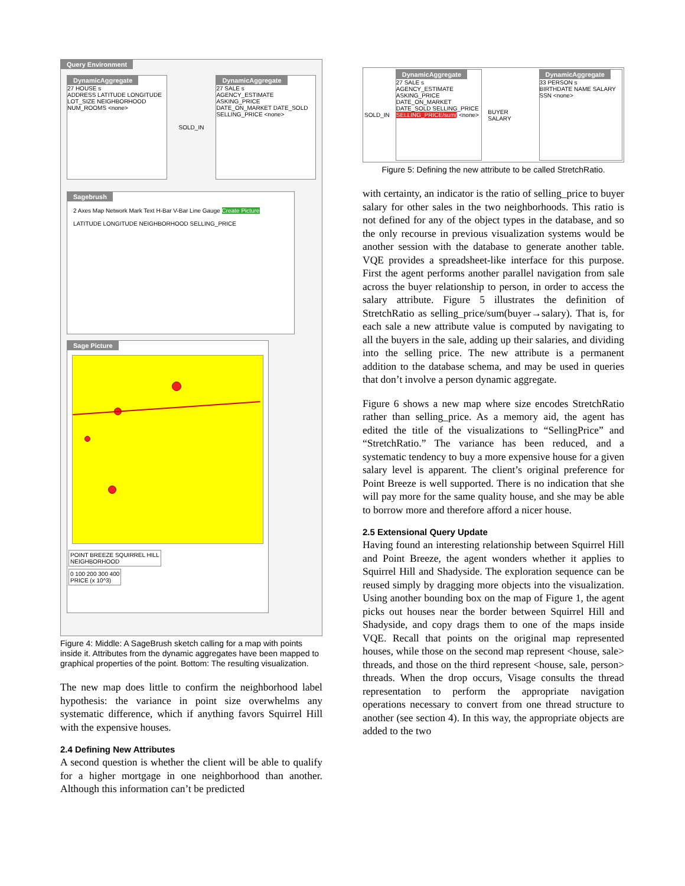Query Environment
DynamicAggregate
27 HOUSE s
ADDRESS LATITUDE LONGITUDE LOT_SIZE NEIGHBORHOOD NUM_ROOMS <none>
SOLD_IN
DynamicAggregate
27 SALE s
AGENCY_ESTIMATE ASKING_PRICE DATE_ON_MARKET DATE_SOLD SELLING_PRICE <none>
Sagebrush
2 Axes Map Network Mark Text H-Bar V-Bar Line Gauge Create Picture
LATITUDE LONGITUDE NEIGHBORHOOD SELLING_PRICE
Sage Picture
POINT BREEZE SQUIRREL HILL
NEIGHBORHOOD
0 100 200 300 400
PRICE (x 10^3)
Figure 4: Middle: A SageBrush sketch calling for a map with points inside it. Attributes from the dynamic aggregates have been mapped to graphical properties of the point. Bottom: The resulting visualization.
The new map does little to confirm the neighborhood label hypothesis: the variance in point size overwhelms any systematic difference, which if anything favors Squirrel Hill with the expensive houses.
2.4 Defining New Attributes
A second question is whether the client will be able to qualify for a higher mortgage in one neighborhood than another. Although this information can’t be predicted
SOLD_IN DynamicAggregate
27 SALE s
AGENCY_ESTIMATE ASKING_PRICE DATE_ON_MARKET DATE_SOLD SELLING_PRICE SELLING_PRICE/sum( <none>
BUYER SALARY DynamicAggregate
33 PERSON s
BIRTHDATE NAME SALARY SSN <none>
Figure 5: Defining the new attribute to be called StretchRatio.
with certainty, an indicator is the ratio of selling_price to buyer salary for other sales in the two neighborhoods. This ratio is not defined for any of the object types in the database, and so the only recourse in previous visualization systems would be another session with the database to generate another table. VQE provides a spreadsheet-like interface for this purpose. First the agent performs another parallel navigation from sale across the buyer relationship to person, in order to access the salary attribute. Figure 5 illustrates the definition of StretchRatio as selling_price/sum(buyer→salary). That is, for each sale a new attribute value is computed by navigating to all the buyers in the sale, adding up their salaries, and dividing into the selling price. The new attribute is a permanent addition to the database schema, and may be used in queries that don’t involve a person dynamic aggregate.
Figure 6 shows a new map where size encodes StretchRatio rather than selling_price. As a memory aid, the agent has edited the title of the visualizations to “SellingPrice” and “StretchRatio.” The variance has been reduced, and a systematic tendency to buy a more expensive house for a given salary level is apparent. The client’s original preference for Point Breeze is well supported. There is no indication that she will pay more for the same quality house, and she may be able to borrow more and therefore afford a nicer house.
2.5 Extensional Query Update
Having found an interesting relationship between Squirrel Hill and Point Breeze, the agent wonders whether it applies to Squirrel Hill and Shadyside. The exploration sequence can be reused simply by dragging more objects into the visualization. Using another bounding box on the map of Figure 1, the agent picks out houses near the border between Squirrel Hill and Shadyside, and copy drags them to one of the maps inside VQE. Recall that points on the original map represented houses, while those on the second map represent <house, sale> threads, and those on the third represent <house, sale, person> threads. When the drop occurs, Visage consults the thread representation to perform the appropriate navigation operations necessary to convert from one thread structure to another (see section 4). In this way, the appropriate objects are added to the two